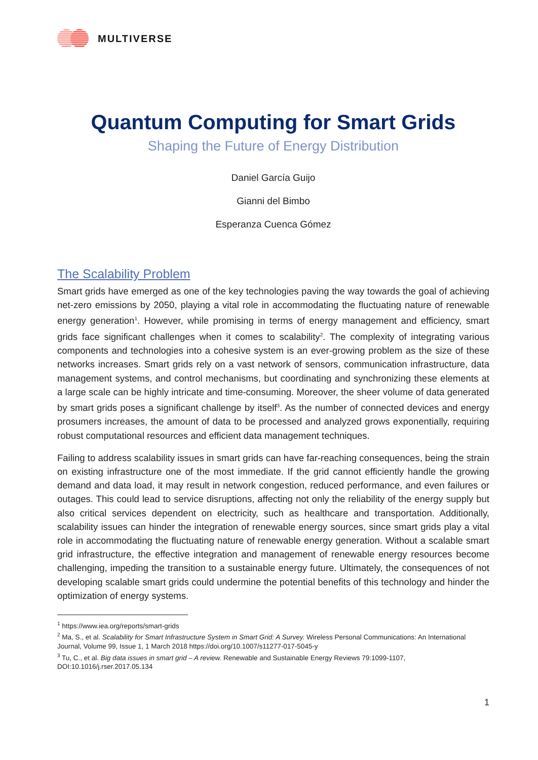MULTIVERSE
Quantum Computing for Smart Grids
Shaping the Future of Energy Distribution
Daniel García Guijo
Gianni del Bimbo
Esperanza Cuenca Gómez
The Scalability Problem
Smart grids have emerged as one of the key technologies paving the way towards the goal of achieving net-zero emissions by 2050, playing a vital role in accommodating the fluctuating nature of renewable energy generation<sup>1</sup>. However, while promising in terms of energy management and efficiency, smart grids face significant challenges when it comes to scalability<sup>2</sup>. The complexity of integrating various components and technologies into a cohesive system is an ever-growing problem as the size of these networks increases. Smart grids rely on a vast network of sensors, communication infrastructure, data management systems, and control mechanisms, but coordinating and synchronizing these elements at a large scale can be highly intricate and time-consuming. Moreover, the sheer volume of data generated by smart grids poses a significant challenge by itself<sup>3</sup>. As the number of connected devices and energy prosumers increases, the amount of data to be processed and analyzed grows exponentially, requiring robust computational resources and efficient data management techniques.
Failing to address scalability issues in smart grids can have far-reaching consequences, being the strain on existing infrastructure one of the most immediate. If the grid cannot efficiently handle the growing demand and data load, it may result in network congestion, reduced performance, and even failures or outages. This could lead to service disruptions, affecting not only the reliability of the energy supply but also critical services dependent on electricity, such as healthcare and transportation. Additionally, scalability issues can hinder the integration of renewable energy sources, since smart grids play a vital role in accommodating the fluctuating nature of renewable energy generation. Without a scalable smart grid infrastructure, the effective integration and management of renewable energy resources become challenging, impeding the transition to a sustainable energy future. Ultimately, the consequences of not developing scalable smart grids could undermine the potential benefits of this technology and hinder the optimization of energy systems.
<sup>1</sup> https://www.iea.org/reports/smart-grids
<sup>2</sup> Ma, S., et al. Scalability for Smart Infrastructure System in Smart Grid: A Survey. Wireless Personal Communications: An International Journal, Volume 99, Issue 1, 1 March 2018 https://doi.org/10.1007/s11277-017-5045-y
<sup>3</sup> Tu, C., et al. Big data issues in smart grid – A review. Renewable and Sustainable Energy Reviews 79:1099-1107, DOI:10.1016/j.rser.2017.05.134
1